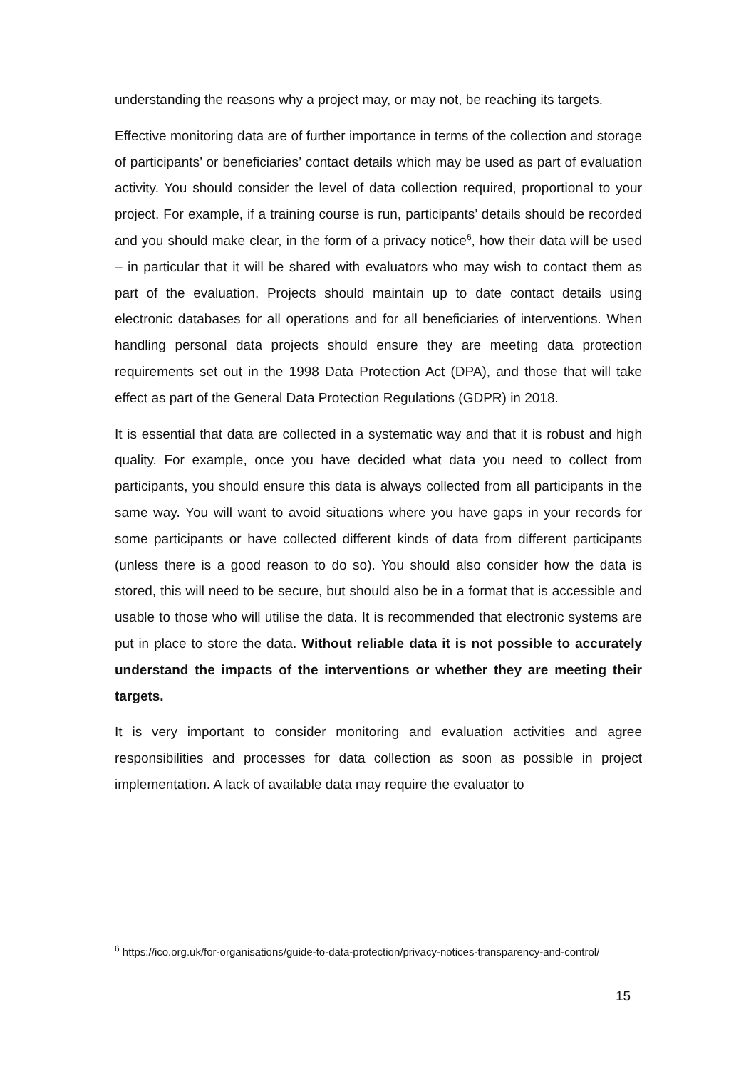understanding the reasons why a project may, or may not, be reaching its targets.
Effective monitoring data are of further importance in terms of the collection and storage of participants’ or beneficiaries’ contact details which may be used as part of evaluation activity. You should consider the level of data collection required, proportional to your project. For example, if a training course is run, participants’ details should be recorded and you should make clear, in the form of a privacy notice<sup>6</sup>, how their data will be used – in particular that it will be shared with evaluators who may wish to contact them as part of the evaluation. Projects should maintain up to date contact details using electronic databases for all operations and for all beneficiaries of interventions. When handling personal data projects should ensure they are meeting data protection requirements set out in the 1998 Data Protection Act (DPA), and those that will take effect as part of the General Data Protection Regulations (GDPR) in 2018.
It is essential that data are collected in a systematic way and that it is robust and high quality. For example, once you have decided what data you need to collect from participants, you should ensure this data is always collected from all participants in the same way. You will want to avoid situations where you have gaps in your records for some participants or have collected different kinds of data from different participants (unless there is a good reason to do so). You should also consider how the data is stored, this will need to be secure, but should also be in a format that is accessible and usable to those who will utilise the data. It is recommended that electronic systems are put in place to store the data. Without reliable data it is not possible to accurately understand the impacts of the interventions or whether they are meeting their targets.
It is very important to consider monitoring and evaluation activities and agree responsibilities and processes for data collection as soon as possible in project implementation. A lack of available data may require the evaluator to
<sup>6</sup> https://ico.org.uk/for-organisations/guide-to-data-protection/privacy-notices-transparency-and-control/
15